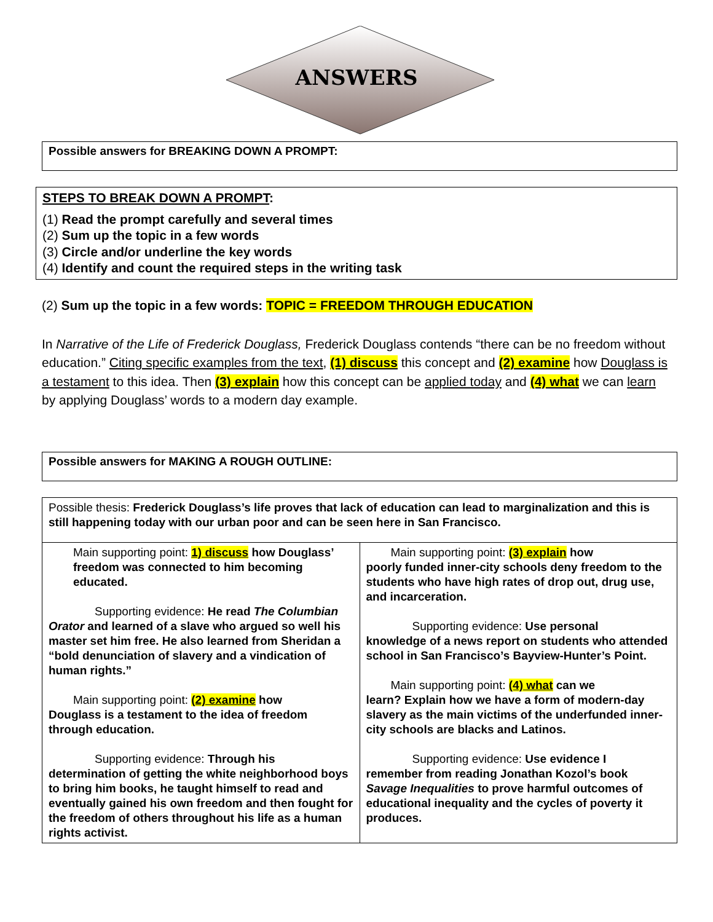ANSWERS
Possible answers for BREAKING DOWN A PROMPT:
STEPS TO BREAK DOWN A PROMPT:
(1) Read the prompt carefully and several times
(2) Sum up the topic in a few words
(3) Circle and/or underline the key words
(4) Identify and count the required steps in the writing task
(2) Sum up the topic in a few words: TOPIC = FREEDOM THROUGH EDUCATION
In Narrative of the Life of Frederick Douglass, Frederick Douglass contends “there can be no freedom without education.” Citing specific examples from the text, (1) discuss this concept and (2) examine how Douglass is a testament to this idea. Then (3) explain how this concept can be applied today and (4) what we can learn by applying Douglass’ words to a modern day example.
Possible answers for MAKING A ROUGH OUTLINE:
| Possible thesis: Frederick Douglass’s life proves that lack of education can lead to marginalization and this is still happening today with our urban poor and can be seen here in San Francisco. | |
| Main supporting point: 1) discuss how Douglass’ freedom was connected to him becoming educated. Supporting evidence: He read The Columbian Orator and learned of a slave who argued so well his master set him free. He also learned from Sheridan a “bold denunciation of slavery and a vindication of human rights.” Main supporting point: (2) examine how Douglass is a testament to the idea of freedom through education. Supporting evidence: Through his determination of getting the white neighborhood boys to bring him books, he taught himself to read and eventually gained his own freedom and then fought for the freedom of others throughout his life as a human rights activist. | Main supporting point: (3) explain how poorly funded inner-city schools deny freedom to the students who have high rates of drop out, drug use, and incarceration. Supporting evidence: Use personal knowledge of a news report on students who attended school in San Francisco’s Bayview-Hunter’s Point. Main supporting point: (4) what can we learn? Explain how we have a form of modern-day slavery as the main victims of the underfunded inner-city schools are blacks and Latinos. Supporting evidence: Use evidence I remember from reading Jonathan Kozol’s book Savage Inequalities to prove harmful outcomes of educational inequality and the cycles of poverty it produces. |